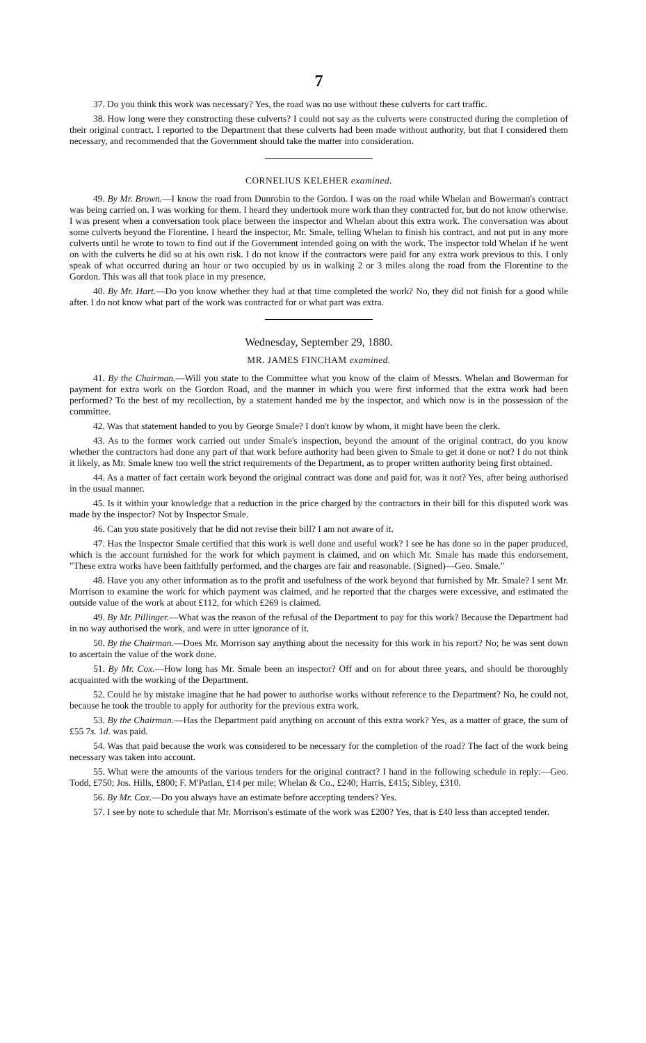7
37. Do you think this work was necessary? Yes, the road was no use without these culverts for cart traffic.
38. How long were they constructing these culverts? I could not say as the culverts were constructed during the completion of their original contract. I reported to the Department that these culverts had been made without authority, but that I considered them necessary, and recommended that the Government should take the matter into consideration.
CORNELIUS KELEHER examined.
49. By Mr. Brown.—I know the road from Dunrobin to the Gordon. I was on the road while Whelan and Bowerman's contract was being carried on. I was working for them. I heard they undertook more work than they contracted for, but do not know otherwise. I was present when a conversation took place between the inspector and Whelan about this extra work. The conversation was about some culverts beyond the Florentine. I heard the inspector, Mr. Smale, telling Whelan to finish his contract, and not put in any more culverts until he wrote to town to find out if the Government intended going on with the work. The inspector told Whelan if he went on with the culverts he did so at his own risk. I do not know if the contractors were paid for any extra work previous to this. I only speak of what occurred during an hour or two occupied by us in walking 2 or 3 miles along the road from the Florentine to the Gordon. This was all that took place in my presence.
40. By Mr. Hart.—Do you know whether they had at that time completed the work? No, they did not finish for a good while after. I do not know what part of the work was contracted for or what part was extra.
Wednesday, September 29, 1880.
MR. JAMES FINCHAM examined.
41. By the Chairman.—Will you state to the Committee what you know of the claim of Messrs. Whelan and Bowerman for payment for extra work on the Gordon Road, and the manner in which you were first informed that the extra work had been performed? To the best of my recollection, by a statement handed me by the inspector, and which now is in the possession of the committee.
42. Was that statement handed to you by George Smale? I don't know by whom, it might have been the clerk.
43. As to the former work carried out under Smale's inspection, beyond the amount of the original contract, do you know whether the contractors had done any part of that work before authority had been given to Smale to get it done or not? I do not think it likely, as Mr. Smale knew too well the strict requirements of the Department, as to proper written authority being first obtained.
44. As a matter of fact certain work beyond the original contract was done and paid for, was it not? Yes, after being authorised in the usual manner.
45. Is it within your knowledge that a reduction in the price charged by the contractors in their bill for this disputed work was made by the inspector? Not by Inspector Smale.
46. Can you state positively that he did not revise their bill? I am not aware of it.
47. Has the Inspector Smale certified that this work is well done and useful work? I see he has done so in the paper produced, which is the account furnished for the work for which payment is claimed, and on which Mr. Smale has made this endorsement, "These extra works have been faithfully performed, and the charges are fair and reasonable. (Signed)—Geo. Smale."
48. Have you any other information as to the profit and usefulness of the work beyond that furnished by Mr. Smale? I sent Mr. Morrison to examine the work for which payment was claimed, and he reported that the charges were excessive, and estimated the outside value of the work at about £112, for which £269 is claimed.
49. By Mr. Pillinger.—What was the reason of the refusal of the Department to pay for this work? Because the Department had in no way authorised the work, and were in utter ignorance of it.
50. By the Chairman.—Does Mr. Morrison say anything about the necessity for this work in his report? No; he was sent down to ascertain the value of the work done.
51. By Mr. Cox.—How long has Mr. Smale been an inspector? Off and on for about three years, and should be thoroughly acquainted with the working of the Department.
52. Could he by mistake imagine that he had power to authorise works without reference to the Department? No, he could not, because he took the trouble to apply for authority for the previous extra work.
53. By the Chairman.—Has the Department paid anything on account of this extra work? Yes, as a matter of grace, the sum of £55 7s. 1d. was paid.
54. Was that paid because the work was considered to be necessary for the completion of the road? The fact of the work being necessary was taken into account.
55. What were the amounts of the various tenders for the original contract? I hand in the following schedule in reply:—Geo. Todd, £750; Jos. Hills, £800; F. M'Patlan, £14 per mile; Whelan & Co., £240; Harris, £415; Sibley, £310.
56. By Mr. Cox.—Do you always have an estimate before accepting tenders? Yes.
57. I see by note to schedule that Mr. Morrison's estimate of the work was £200? Yes, that is £40 less than accepted tender.